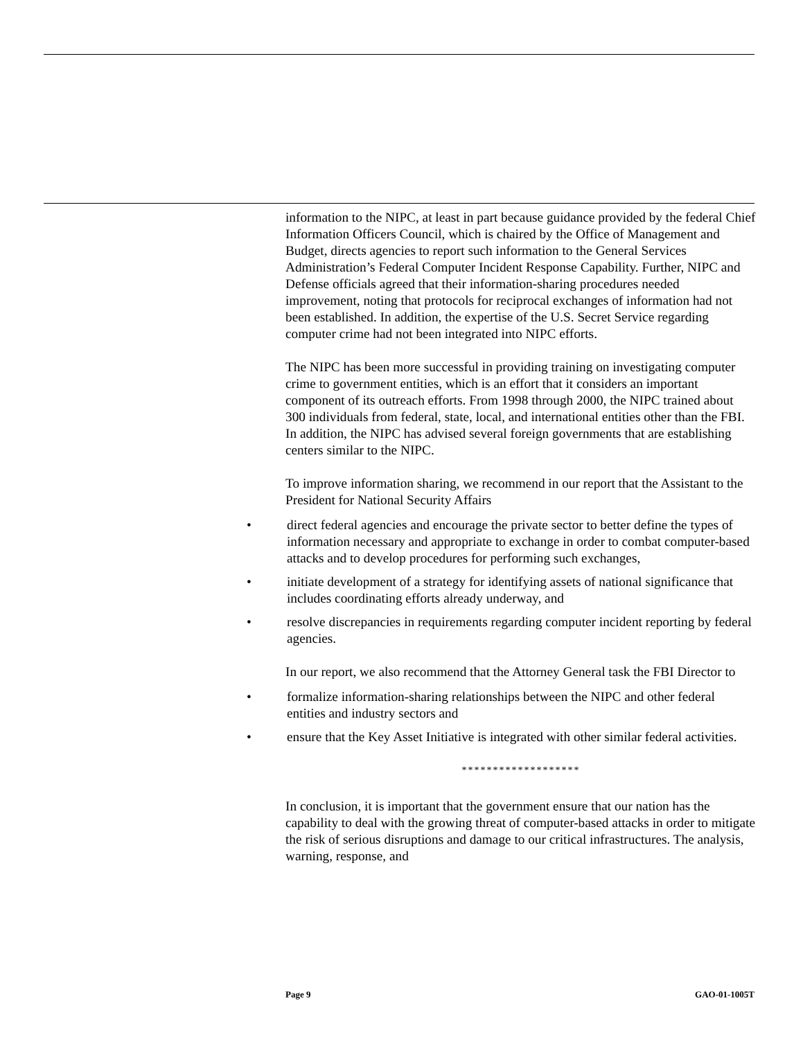information to the NIPC, at least in part because guidance provided by the federal Chief Information Officers Council, which is chaired by the Office of Management and Budget, directs agencies to report such information to the General Services Administration’s Federal Computer Incident Response Capability. Further, NIPC and Defense officials agreed that their information-sharing procedures needed improvement, noting that protocols for reciprocal exchanges of information had not been established. In addition, the expertise of the U.S. Secret Service regarding computer crime had not been integrated into NIPC efforts.
The NIPC has been more successful in providing training on investigating computer crime to government entities, which is an effort that it considers an important component of its outreach efforts. From 1998 through 2000, the NIPC trained about 300 individuals from federal, state, local, and international entities other than the FBI. In addition, the NIPC has advised several foreign governments that are establishing centers similar to the NIPC.
To improve information sharing, we recommend in our report that the Assistant to the President for National Security Affairs
• direct federal agencies and encourage the private sector to better define the types of information necessary and appropriate to exchange in order to combat computer-based attacks and to develop procedures for performing such exchanges,
• initiate development of a strategy for identifying assets of national significance that includes coordinating efforts already underway, and
• resolve discrepancies in requirements regarding computer incident reporting by federal agencies.
In our report, we also recommend that the Attorney General task the FBI Director to
• formalize information-sharing relationships between the NIPC and other federal entities and industry sectors and
• ensure that the Key Asset Initiative is integrated with other similar federal activities.
*******************
In conclusion, it is important that the government ensure that our nation has the capability to deal with the growing threat of computer-based attacks in order to mitigate the risk of serious disruptions and damage to our critical infrastructures. The analysis, warning, response, and
Page 9 GAO-01-1005T